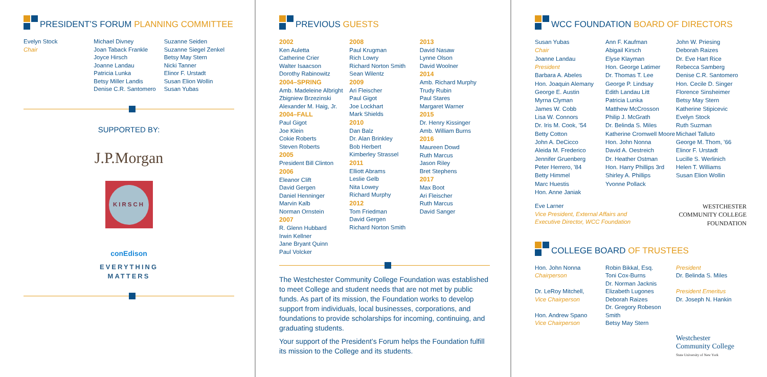PRESIDENT’S FORUM PLANNING COMMITTEE
Evelyn Stock
Chair
Michael Divney
Joan Taback Frankle
Joyce Hirsch
Joanne Landau
Patricia Lunka
Betsy Miller Landis
Denise C.R. Santomero
Suzanne Seiden
Suzanne Siegel Zenkel
Betsy May Stern
Nicki Tanner
Elinor F. Urstadt
Susan Elion Wollin
Susan Yubas
SUPPORTED BY:
J.P.Morgan
KIRSCH
conEdison
EVERYTHING
MATTERS
PREVIOUS GUESTS
2002
Ken Auletta
Catherine Crier
Walter Isaacson
Dorothy Rabinowitz
2004–SPRING
Amb. Madeleine Albright
Zbigniew Brzezinski
Alexander M. Haig, Jr.
2004–FALL
Paul Gigot
Joe Klein
Cokie Roberts
Steven Roberts
2005
President Bill Clinton
2006
Eleanor Clift
David Gergen
Daniel Henninger
Marvin Kalb
Norman Ornstein
2007
R. Glenn Hubbard
Irwin Kellner
Jane Bryant Quinn
Paul Volcker
2008
Paul Krugman
Rich Lowry
Richard Norton Smith
Sean Wilentz
2009
Ari Fleischer
Paul Gigot
Joe Lockhart
Mark Shields
2010
Dan Balz
Dr. Alan Brinkley
Bob Herbert
Kimberley Strassel
2011
Elliott Abrams
Leslie Gelb
Nita Lowey
Richard Murphy
2012
Tom Friedman
David Gergen
Richard Norton Smith
2013
David Nasaw
Lynne Olson
David Woolner
2014
Amb. Richard Murphy
Trudy Rubin
Paul Stares
Margaret Warner
2015
Dr. Henry Kissinger
Amb. William Burns
2016
Maureen Dowd
Ruth Marcus
Jason Riley
Bret Stephens
2017
Max Boot
Ari Fleischer
Ruth Marcus
David Sanger
The Westchester Community College Foundation was established to meet College and student needs that are not met by public funds. As part of its mission, the Foundation works to develop support from individuals, local businesses, corporations, and foundations to provide scholarships for incoming, continuing, and graduating students.
Your support of the President’s Forum helps the Foundation fulfill its mission to the College and its students.
WCC FOUNDATION BOARD OF DIRECTORS
Susan Yubas
Chair
Joanne Landau
President
Barbara A. Abeles
Hon. Joaquin Alemany
George E. Austin
Myrna Clyman
James W. Cobb
Lisa W. Connors
Dr. Iris M. Cook, ’54
Betty Cotton
John A. DeCicco
Aleida M. Frederico
Jennifer Gruenberg
Peter Herrero, ’84
Betty Himmel
Marc Huestis
Hon. Anne Janiak
Ann F. Kaufman
Abigail Kirsch
Elyse Klayman
Hon. George Latimer
Dr. Thomas T. Lee
George P. Lindsay
Edith Landau Litt
Patricia Lunka
Matthew McCrosson
Philip J. McGrath
Dr. Belinda S. Miles
Katherine Cromwell Moore
Hon. John Nonna
David A. Oestreich
Dr. Heather Ostman
Hon. Harry Phillips 3rd
Shirley A. Phillips
Yvonne Pollack
John W. Priesing
Deborah Raizes
Dr. Eve Hart Rice
Rebecca Samberg
Denise C.R. Santomero
Hon. Cecile D. Singer
Florence Sinsheimer
Betsy May Stern
Katherine Stipicevic
Evelyn Stock
Ruth Suzman
Michael Talluto
George M. Thom, ’66
Elinor F. Urstadt
Lucille S. Werlinich
Helen T. Williams
Susan Elion Wollin
Eve Larner
Vice President, External Affairs and
Executive Director, WCC Foundation
WESTCHESTER
COMMUNITY COLLEGE
FOUNDATION
COLLEGE BOARD OF TRUSTEES
Hon. John Nonna
Chairperson
Dr. LeRoy Mitchell,
Vice Chairperson
Hon. Andrew Spano
Vice Chairperson
Robin Bikkal, Esq.
Toni Cox-Burns
Dr. Norman Jacknis
Elizabeth Lugones
Deborah Raizes
Dr. Gregory Robeson Smith
Betsy May Stern
President
Dr. Belinda S. Miles
President Emeritus
Dr. Joseph N. Hankin
Westchester
Community College
State University of New York